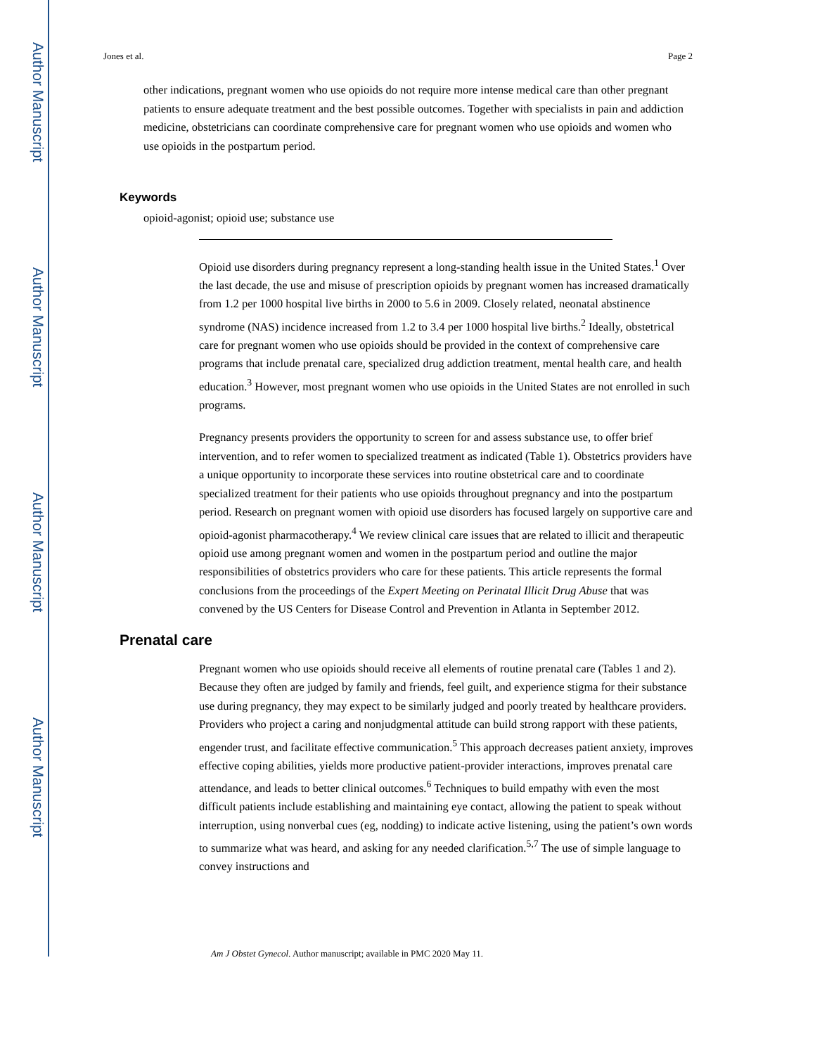Author Manuscript
Author Manuscript
Author Manuscript
Author Manuscript
Jones et al. Page 2
other indications, pregnant women who use opioids do not require more intense medical care than other pregnant patients to ensure adequate treatment and the best possible outcomes. Together with specialists in pain and addiction medicine, obstetricians can coordinate comprehensive care for pregnant women who use opioids and women who use opioids in the postpartum period.
Keywords
opioid-agonist; opioid use; substance use
Opioid use disorders during pregnancy represent a long-standing health issue in the United States.<sup>1</sup> Over the last decade, the use and misuse of prescription opioids by pregnant women has increased dramatically from 1.2 per 1000 hospital live births in 2000 to 5.6 in 2009. Closely related, neonatal abstinence syndrome (NAS) incidence increased from 1.2 to 3.4 per 1000 hospital live births.<sup>2</sup> Ideally, obstetrical care for pregnant women who use opioids should be provided in the context of comprehensive care programs that include prenatal care, specialized drug addiction treatment, mental health care, and health education.<sup>3</sup> However, most pregnant women who use opioids in the United States are not enrolled in such programs.
Pregnancy presents providers the opportunity to screen for and assess substance use, to offer brief intervention, and to refer women to specialized treatment as indicated (Table 1). Obstetrics providers have a unique opportunity to incorporate these services into routine obstetrical care and to coordinate specialized treatment for their patients who use opioids throughout pregnancy and into the postpartum period. Research on pregnant women with opioid use disorders has focused largely on supportive care and opioid-agonist pharmacotherapy.<sup>4</sup> We review clinical care issues that are related to illicit and therapeutic opioid use among pregnant women and women in the postpartum period and outline the major responsibilities of obstetrics providers who care for these patients. This article represents the formal conclusions from the proceedings of the Expert Meeting on Perinatal Illicit Drug Abuse that was convened by the US Centers for Disease Control and Prevention in Atlanta in September 2012.
Prenatal care
Pregnant women who use opioids should receive all elements of routine prenatal care (Tables 1 and 2). Because they often are judged by family and friends, feel guilt, and experience stigma for their substance use during pregnancy, they may expect to be similarly judged and poorly treated by healthcare providers. Providers who project a caring and nonjudgmental attitude can build strong rapport with these patients, engender trust, and facilitate effective communication.<sup>5</sup> This approach decreases patient anxiety, improves effective coping abilities, yields more productive patient-provider interactions, improves prenatal care attendance, and leads to better clinical outcomes.<sup>6</sup> Techniques to build empathy with even the most difficult patients include establishing and maintaining eye contact, allowing the patient to speak without interruption, using nonverbal cues (eg, nodding) to indicate active listening, using the patient’s own words to summarize what was heard, and asking for any needed clarification.<sup>5,7</sup> The use of simple language to convey instructions and
Am J Obstet Gynecol. Author manuscript; available in PMC 2020 May 11.